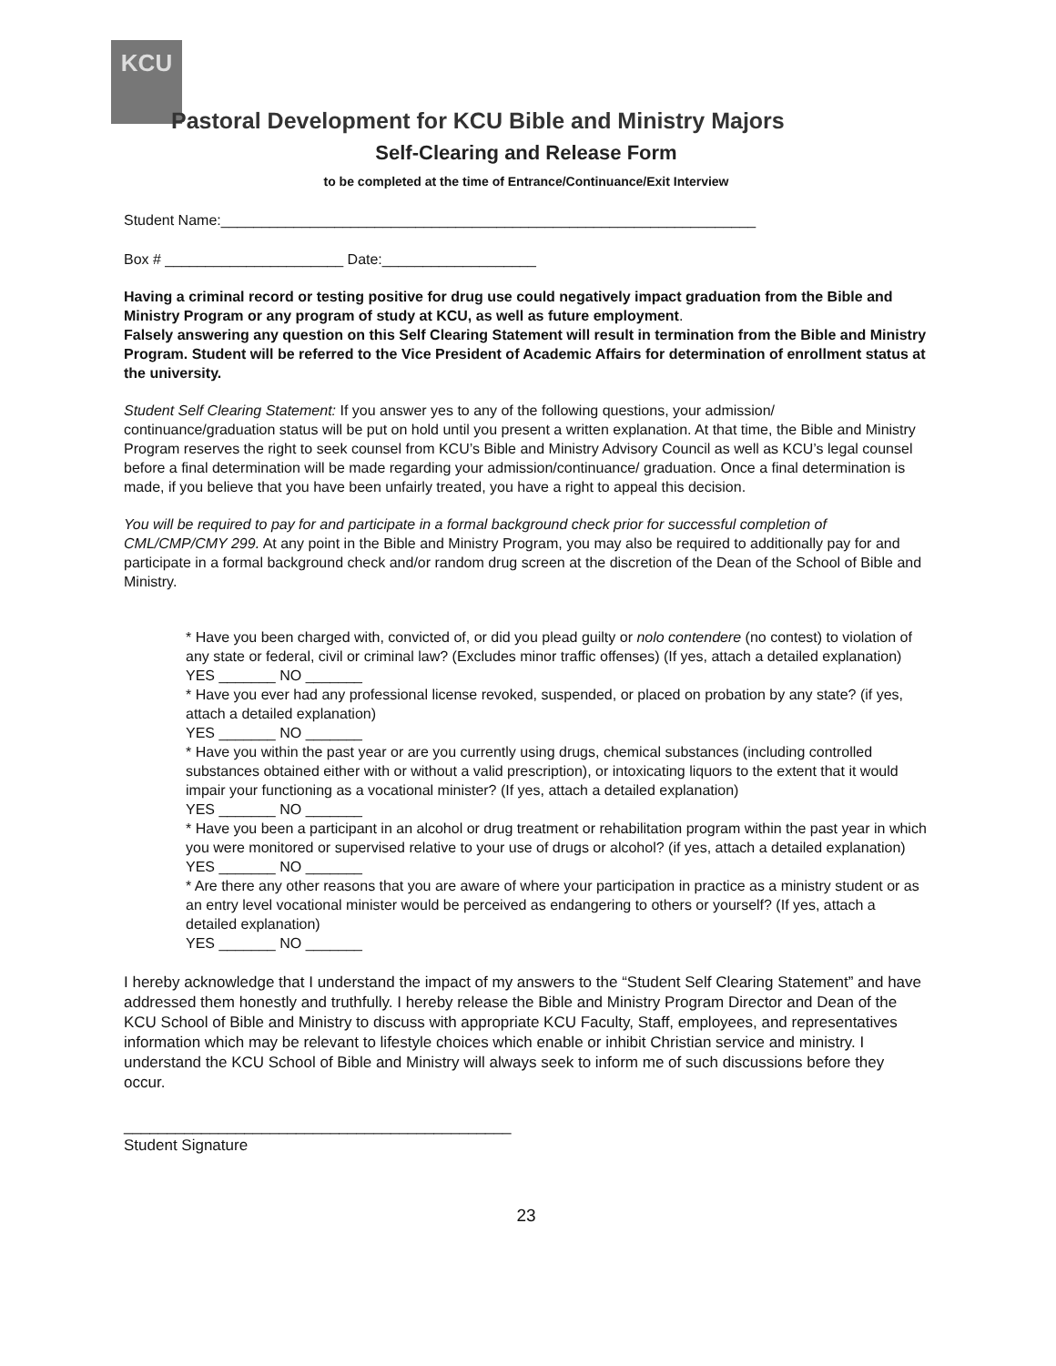KCU
Pastoral Development for KCU Bible and Ministry Majors
Self-Clearing and Release Form
to be completed at the time of Entrance/Continuance/Exit Interview
Student Name:__________________________________________________________________
Box # ______________________ Date:___________________
Having a criminal record or testing positive for drug use could negatively impact graduation from the Bible and Ministry Program or any program of study at KCU, as well as future employment.
Falsely answering any question on this Self Clearing Statement will result in termination from the Bible and Ministry Program. Student will be referred to the Vice President of Academic Affairs for determination of enrollment status at the university.
Student Self Clearing Statement: If you answer yes to any of the following questions, your admission/ continuance/graduation status will be put on hold until you present a written explanation. At that time, the Bible and Ministry Program reserves the right to seek counsel from KCU’s Bible and Ministry Advisory Council as well as KCU’s legal counsel before a final determination will be made regarding your admission/continuance/ graduation. Once a final determination is made, if you believe that you have been unfairly treated, you have a right to appeal this decision.
You will be required to pay for and participate in a formal background check prior for successful completion of CML/CMP/CMY 299. At any point in the Bible and Ministry Program, you may also be required to additionally pay for and participate in a formal background check and/or random drug screen at the discretion of the Dean of the School of Bible and Ministry.
* Have you been charged with, convicted of, or did you plead guilty or nolo contendere (no contest) to violation of any state or federal, civil or criminal law? (Excludes minor traffic offenses) (If yes, attach a detailed explanation)
YES _______ NO _______
* Have you ever had any professional license revoked, suspended, or placed on probation by any state? (if yes, attach a detailed explanation)
YES _______ NO _______
* Have you within the past year or are you currently using drugs, chemical substances (including controlled substances obtained either with or without a valid prescription), or intoxicating liquors to the extent that it would impair your functioning as a vocational minister? (If yes, attach a detailed explanation)
YES _______ NO _______
* Have you been a participant in an alcohol or drug treatment or rehabilitation program within the past year in which you were monitored or supervised relative to your use of drugs or alcohol? (if yes, attach a detailed explanation)
YES _______ NO _______
* Are there any other reasons that you are aware of where your participation in practice as a ministry student or as an entry level vocational minister would be perceived as endangering to others or yourself? (If yes, attach a detailed explanation)
YES _______ NO _______
I hereby acknowledge that I understand the impact of my answers to the “Student Self Clearing Statement” and have addressed them honestly and truthfully. I hereby release the Bible and Ministry Program Director and Dean of the KCU School of Bible and Ministry to discuss with appropriate KCU Faculty, Staff, employees, and representatives information which may be relevant to lifestyle choices which enable or inhibit Christian service and ministry. I understand the KCU School of Bible and Ministry will always seek to inform me of such discussions before they occur.
_____________________________________________
Student Signature
23